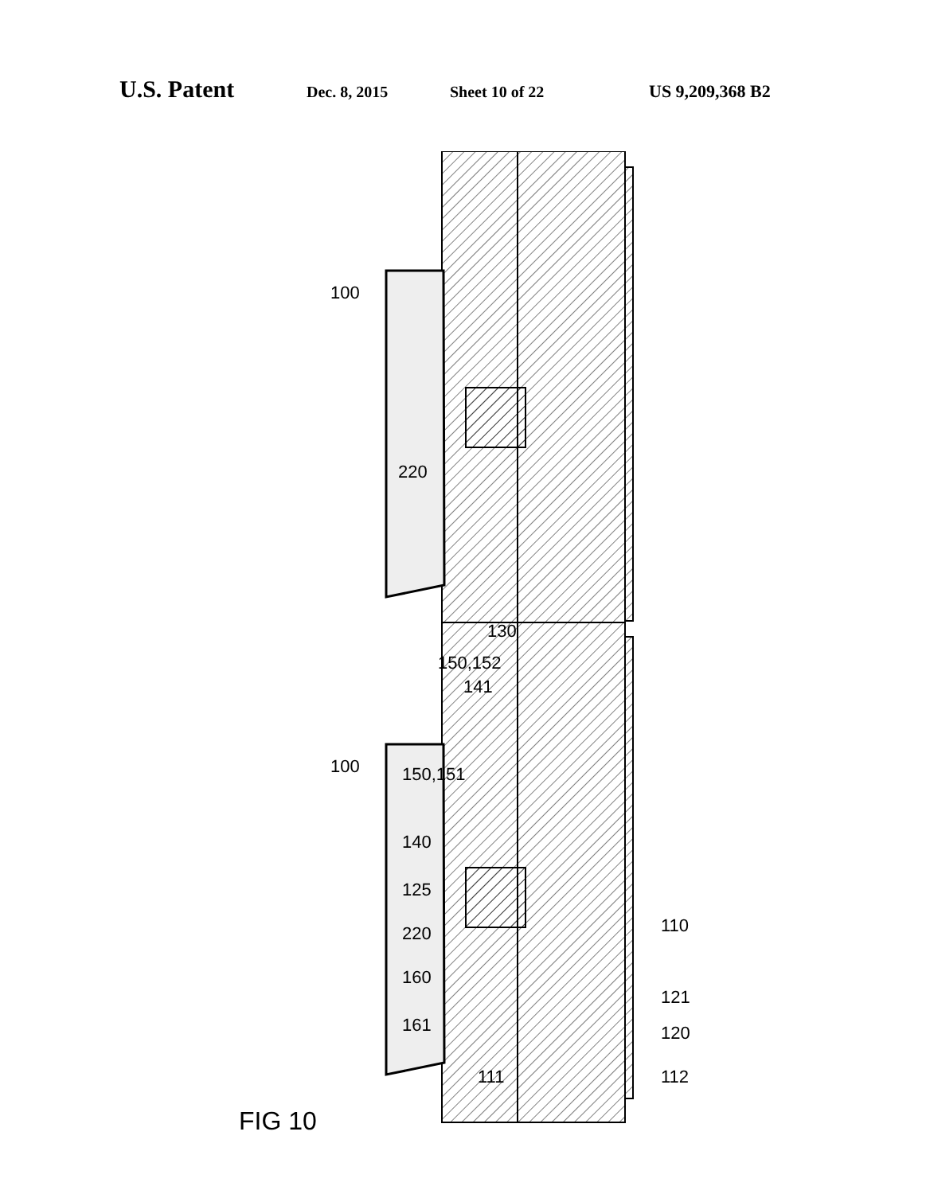U.S. Patent Dec. 8, 2015 Sheet 10 of 22 US 9,209,368 B2
FIG 10
100
220
100
130
150,152
141
150,151
140
125
220
160
161
111
110
121
120
112